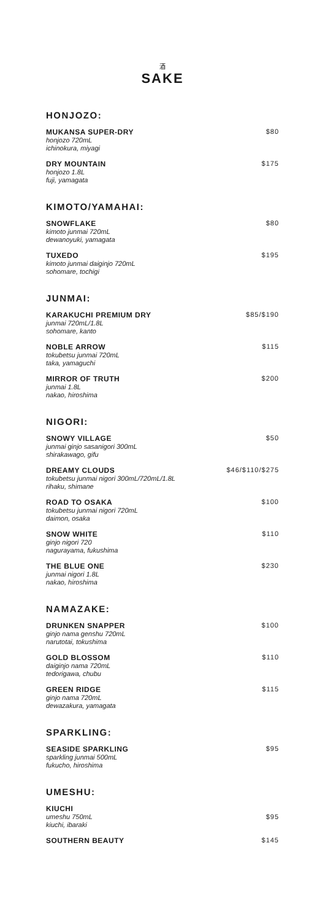酒
SAKE
HONJOZO:
MUKANSA SUPER-DRY
honjozo 720mL
ichinokura, miyagi
$80
DRY MOUNTAIN
honjozo 1.8L
fuji, yamagata
$175
KIMOTO/YAMAHAI:
SNOWFLAKE
kimoto junmai 720mL
dewanoyuki, yamagata
$80
TUXEDO
kimoto junmai daiginjo 720mL
sohomare, tochigi
$195
JUNMAI:
KARAKUCHI PREMIUM DRY
junmai 720mL/1.8L
sohomare, kanto
$85/$190
NOBLE ARROW
tokubetsu junmai 720mL
taka, yamaguchi
$115
MIRROR OF TRUTH
junmai 1.8L
nakao, hiroshima
$200
NIGORI:
SNOWY VILLAGE
junmai ginjo sasanigori 300mL
shirakawago, gifu
$50
DREAMY CLOUDS
tokubetsu junmai nigori 300mL/720mL/1.8L
rihaku, shimane
$46/$110/$275
ROAD TO OSAKA
tokubetsu junmai nigori 720mL
daimon, osaka
$100
SNOW WHITE
ginjo nigori 720
nagurayama, fukushima
$110
THE BLUE ONE
junmai nigori 1.8L
nakao, hiroshima
$230
NAMAZAKE:
DRUNKEN SNAPPER
ginjo nama genshu 720mL
narutotai, tokushima
$100
GOLD BLOSSOM
daiginjo nama 720mL
tedorigawa, chubu
$110
GREEN RIDGE
ginjo nama 720mL
dewazakura, yamagata
$115
SPARKLING:
SEASIDE SPARKLING
sparkling junmai 500mL
fukucho, hiroshima
$95
UMESHU:
KIUCHI
umeshu 750mL
kiuchi, ibaraki
$95
SOUTHERN BEAUTY $145